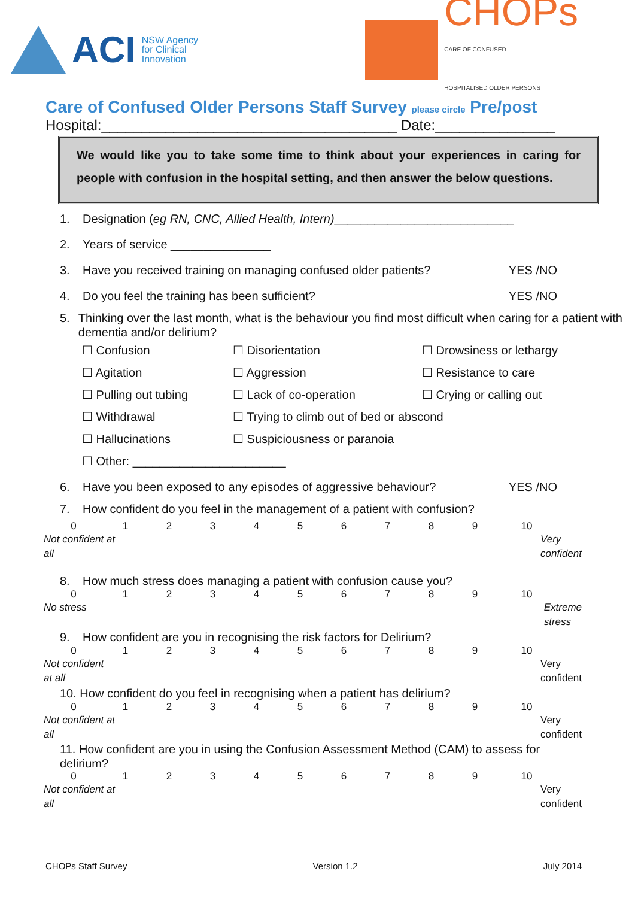ACI NSW Agency
for Clinical
Innovation
CHOPs
CARE OF CONFUSED
HOSPITALISED OLDER PERSONS
Care of Confused Older Persons Staff Survey please circle Pre/post
Hospital:_____________________________________ Date:_______________
We would like you to take some time to think about your experiences in caring for people with confusion in the hospital setting, and then answer the below questions.
1. Designation (eg RN, CNC, Allied Health, Intern) ___________________________
2. Years of service _______________
3. Have you received training on managing confused older patients? YES /NO
4. Do you feel the training has been sufficient? YES /NO
5. Thinking over the last month, what is the behaviour you find most difficult when caring for a patient with dementia and/or delirium?
☐ Confusion ☐ Disorientation ☐ Drowsiness or lethargy ☐ Agitation ☐ Aggression ☐ Resistance to care ☐ Pulling out tubing ☐ Lack of co-operation ☐ Crying or calling out ☐ Withdrawal ☐ Trying to climb out of bed or abscond ☐ Hallucinations ☐ Suspiciousness or paranoia ☐ Other: _______________________
6. Have you been exposed to any episodes of aggressive behaviour? YES /NO
7. How confident do you feel in the management of a patient with confusion?
0123456789 10
Not confident at
all Very
confident
8. How much stress does managing a patient with confusion cause you?
0123456789 10
No stress Extreme
stress
9. How confident are you in recognising the risk factors for Delirium?
0123456789 10
Not confident
at all Very
confident
10. How confident do you feel in recognising when a patient has delirium?
0123456789 10
Not confident at
all Very
confident
11. How confident are you in using the Confusion Assessment Method (CAM) to assess for delirium?
0123456789 10
Not confident at
all Very
confident
CHOPs Staff Survey Version 1.2 July 2014